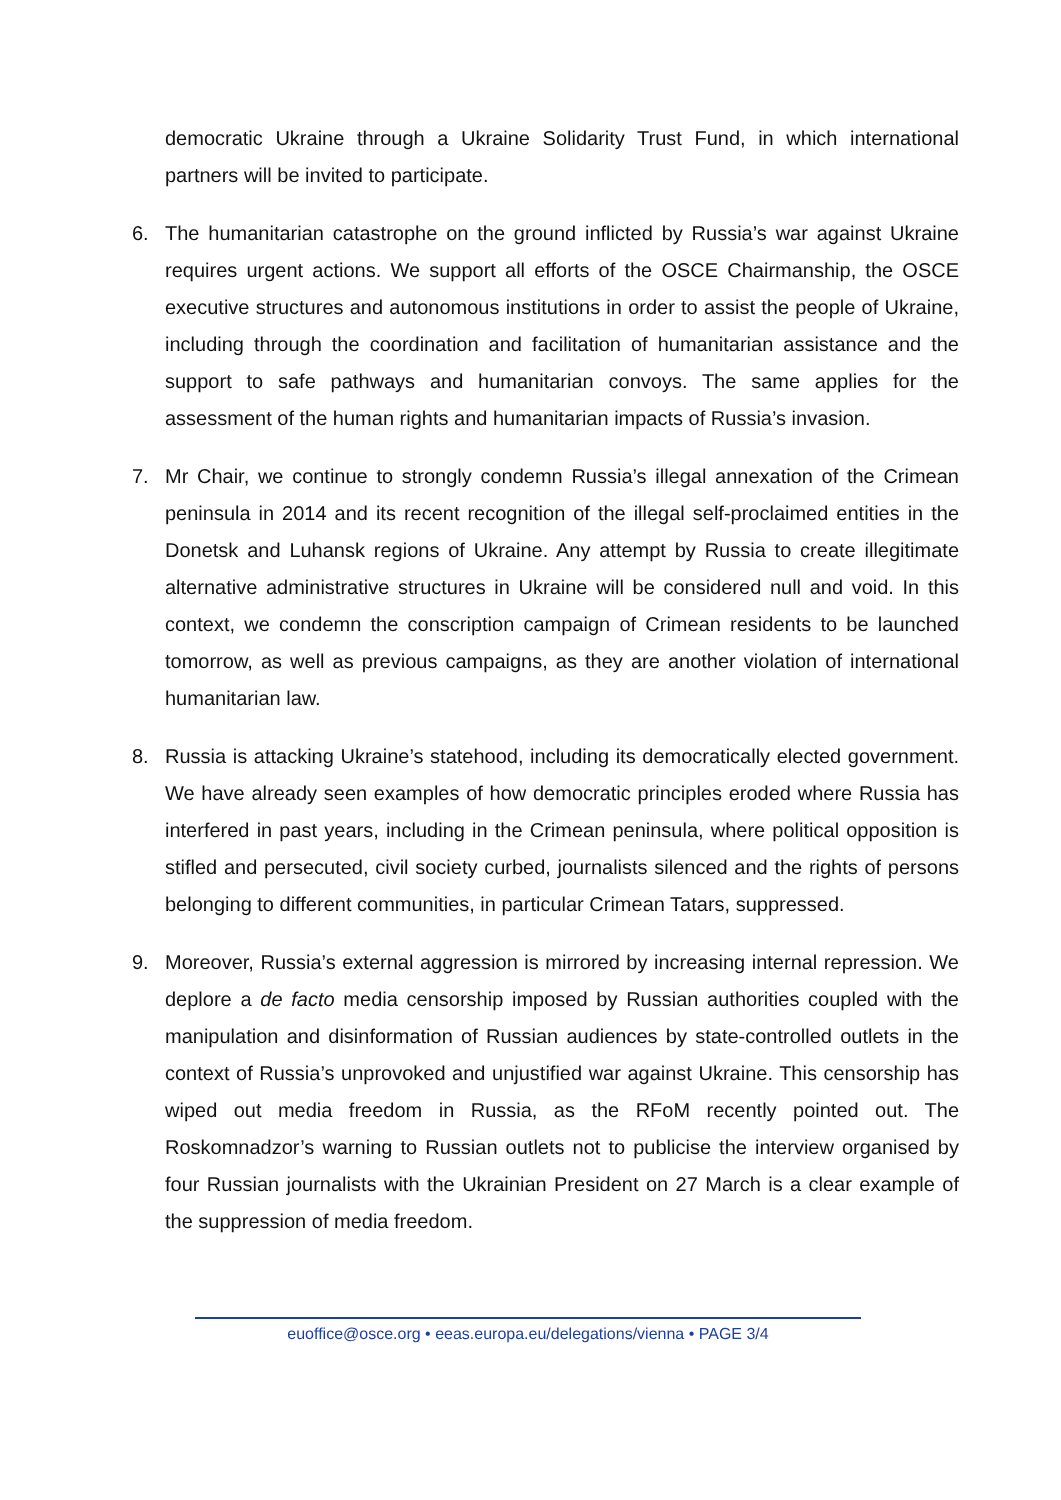democratic Ukraine through a Ukraine Solidarity Trust Fund, in which international partners will be invited to participate.
6. The humanitarian catastrophe on the ground inflicted by Russia’s war against Ukraine requires urgent actions. We support all efforts of the OSCE Chairmanship, the OSCE executive structures and autonomous institutions in order to assist the people of Ukraine, including through the coordination and facilitation of humanitarian assistance and the support to safe pathways and humanitarian convoys. The same applies for the assessment of the human rights and humanitarian impacts of Russia’s invasion.
7. Mr Chair, we continue to strongly condemn Russia’s illegal annexation of the Crimean peninsula in 2014 and its recent recognition of the illegal self-proclaimed entities in the Donetsk and Luhansk regions of Ukraine. Any attempt by Russia to create illegitimate alternative administrative structures in Ukraine will be considered null and void. In this context, we condemn the conscription campaign of Crimean residents to be launched tomorrow, as well as previous campaigns, as they are another violation of international humanitarian law.
8. Russia is attacking Ukraine’s statehood, including its democratically elected government. We have already seen examples of how democratic principles eroded where Russia has interfered in past years, including in the Crimean peninsula, where political opposition is stifled and persecuted, civil society curbed, journalists silenced and the rights of persons belonging to different communities, in particular Crimean Tatars, suppressed.
9. Moreover, Russia’s external aggression is mirrored by increasing internal repression. We deplore a de facto media censorship imposed by Russian authorities coupled with the manipulation and disinformation of Russian audiences by state-controlled outlets in the context of Russia’s unprovoked and unjustified war against Ukraine. This censorship has wiped out media freedom in Russia, as the RFoM recently pointed out. The Roskomnadzor’s warning to Russian outlets not to publicise the interview organised by four Russian journalists with the Ukrainian President on 27 March is a clear example of the suppression of media freedom.
euoffice@osce.org • eeas.europa.eu/delegations/vienna • PAGE 3/4